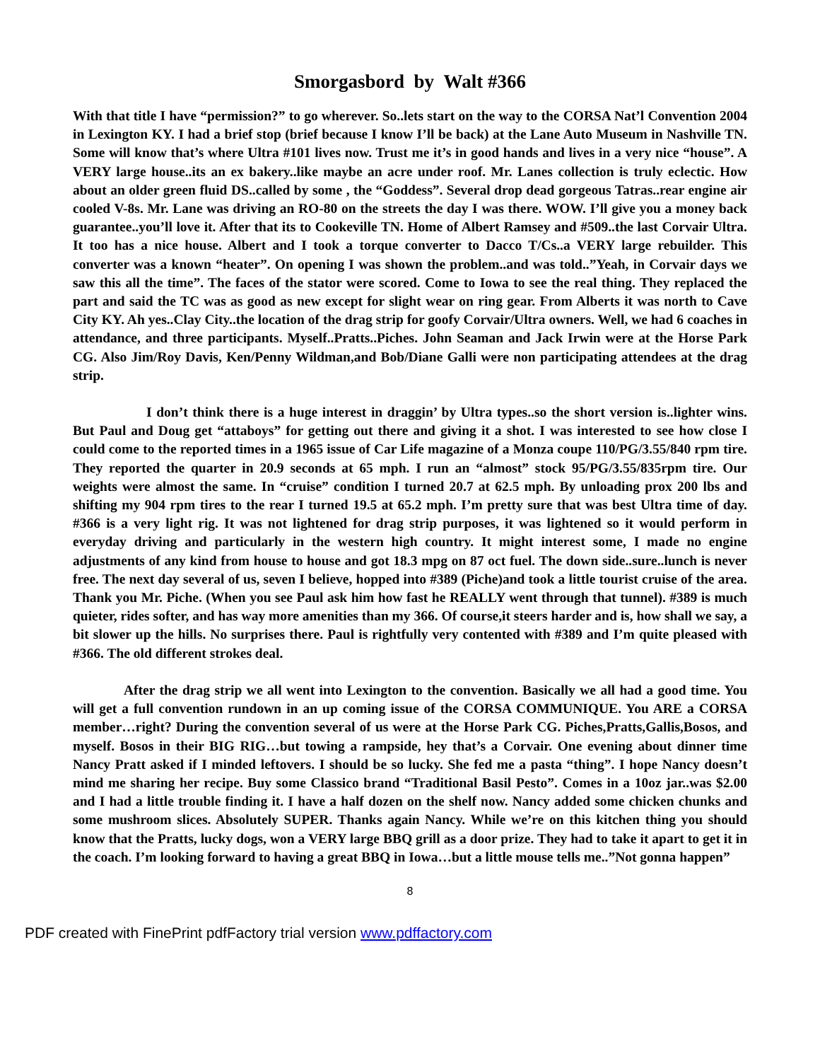Smorgasbord by Walt #366
With that title I have “permission?” to go wherever. So..lets start on the way to the CORSA Nat’l Convention 2004 in Lexington KY. I had a brief stop (brief because I know I’ll be back) at the Lane Auto Museum in Nashville TN. Some will know that’s where Ultra #101 lives now. Trust me it’s in good hands and lives in a very nice “house”. A VERY large house..its an ex bakery..like maybe an acre under roof. Mr. Lanes collection is truly eclectic. How about an older green fluid DS..called by some , the “Goddess”. Several drop dead gorgeous Tatras..rear engine air cooled V-8s. Mr. Lane was driving an RO-80 on the streets the day I was there. WOW. I’ll give you a money back guarantee..you’ll love it. After that its to Cookeville TN. Home of Albert Ramsey and #509..the last Corvair Ultra. It too has a nice house. Albert and I took a torque converter to Dacco T/Cs..a VERY large rebuilder. This converter was a known “heater”. On opening I was shown the problem..and was told..”Yeah, in Corvair days we saw this all the time”. The faces of the stator were scored. Come to Iowa to see the real thing. They replaced the part and said the TC was as good as new except for slight wear on ring gear. From Alberts it was north to Cave City KY. Ah yes..Clay City..the location of the drag strip for goofy Corvair/Ultra owners. Well, we had 6 coaches in attendance, and three participants. Myself..Pratts..Piches. John Seaman and Jack Irwin were at the Horse Park CG. Also Jim/Roy Davis, Ken/Penny Wildman,and Bob/Diane Galli were non participating attendees at the drag strip.
I don’t think there is a huge interest in draggin’ by Ultra types..so the short version is..lighter wins. But Paul and Doug get “attaboys” for getting out there and giving it a shot. I was interested to see how close I could come to the reported times in a 1965 issue of Car Life magazine of a Monza coupe 110/PG/3.55/840 rpm tire. They reported the quarter in 20.9 seconds at 65 mph. I run an “almost” stock 95/PG/3.55/835rpm tire. Our weights were almost the same. In “cruise” condition I turned 20.7 at 62.5 mph. By unloading prox 200 lbs and shifting my 904 rpm tires to the rear I turned 19.5 at 65.2 mph. I’m pretty sure that was best Ultra time of day. #366 is a very light rig. It was not lightened for drag strip purposes, it was lightened so it would perform in everyday driving and particularly in the western high country. It might interest some, I made no engine adjustments of any kind from house to house and got 18.3 mpg on 87 oct fuel. The down side..sure..lunch is never free. The next day several of us, seven I believe, hopped into #389 (Piche)and took a little tourist cruise of the area. Thank you Mr. Piche. (When you see Paul ask him how fast he REALLY went through that tunnel). #389 is much quieter, rides softer, and has way more amenities than my 366. Of course,it steers harder and is, how shall we say, a bit slower up the hills. No surprises there. Paul is rightfully very contented with #389 and I’m quite pleased with #366. The old different strokes deal.
After the drag strip we all went into Lexington to the convention. Basically we all had a good time. You will get a full convention rundown in an up coming issue of the CORSA COMMUNIQUE. You ARE a CORSA member…right? During the convention several of us were at the Horse Park CG. Piches,Pratts,Gallis,Bosos, and myself. Bosos in their BIG RIG…but towing a rampside, hey that’s a Corvair. One evening about dinner time Nancy Pratt asked if I minded leftovers. I should be so lucky. She fed me a pasta “thing”. I hope Nancy doesn’t mind me sharing her recipe. Buy some Classico brand “Traditional Basil Pesto”. Comes in a 10oz jar..was $2.00 and I had a little trouble finding it. I have a half dozen on the shelf now. Nancy added some chicken chunks and some mushroom slices. Absolutely SUPER. Thanks again Nancy. While we’re on this kitchen thing you should know that the Pratts, lucky dogs, won a VERY large BBQ grill as a door prize. They had to take it apart to get it in the coach. I’m looking forward to having a great BBQ in Iowa…but a little mouse tells me..”Not gonna happen”
8
PDF created with FinePrint pdfFactory trial version www.pdffactory.com